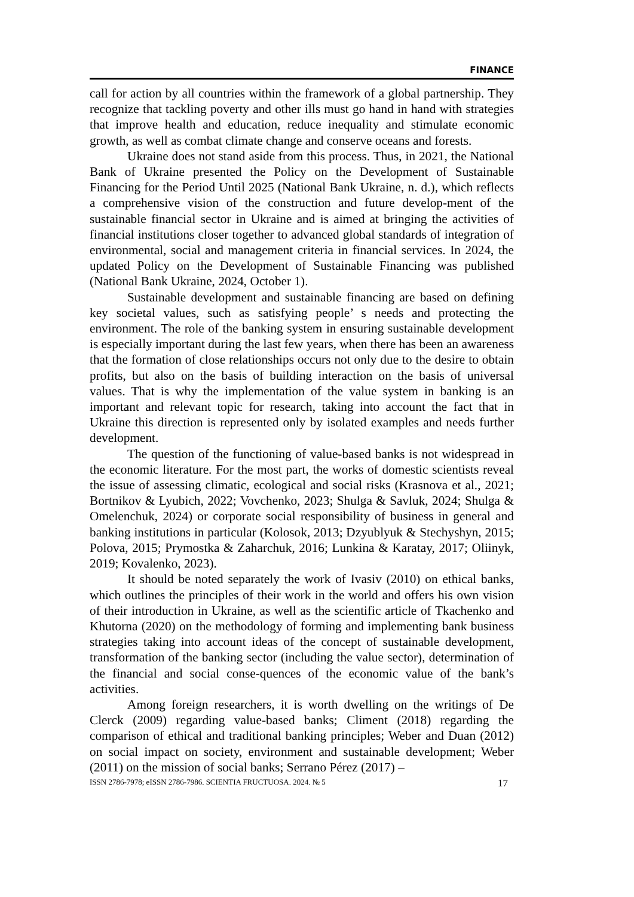FINANCE
call for action by all countries within the framework of a global partnership. They recognize that tackling poverty and other ills must go hand in hand with strategies that improve health and education, reduce inequality and stimulate economic growth, as well as combat climate change and conserve oceans and forests.
Ukraine does not stand aside from this process. Thus, in 2021, the National Bank of Ukraine presented the Policy on the Development of Sustainable Financing for the Period Until 2025 (National Bank Ukraine, n. d.), which reflects a comprehensive vision of the construction and future develop-ment of the sustainable financial sector in Ukraine and is aimed at bringing the activities of financial institutions closer together to advanced global standards of integration of environmental, social and management criteria in financial services. In 2024, the updated Policy on the Development of Sustainable Financing was published (National Bank Ukraine, 2024, October 1).
Sustainable development and sustainable financing are based on defining key societal values, such as satisfying people’ s needs and protecting the environment. The role of the banking system in ensuring sustainable development is especially important during the last few years, when there has been an awareness that the formation of close relationships occurs not only due to the desire to obtain profits, but also on the basis of building interaction on the basis of universal values. That is why the implementation of the value system in banking is an important and relevant topic for research, taking into account the fact that in Ukraine this direction is represented only by isolated examples and needs further development.
The question of the functioning of value-based banks is not widespread in the economic literature. For the most part, the works of domestic scientists reveal the issue of assessing climatic, ecological and social risks (Krasnova et al., 2021; Bortnikov & Lyubich, 2022; Vovchenko, 2023; Shulga & Savluk, 2024; Shulga & Omelenchuk, 2024) or corporate social responsibility of business in general and banking institutions in particular (Kolosok, 2013; Dzyublyuk & Stechyshyn, 2015; Polova, 2015; Prymostka & Zaharchuk, 2016; Lunkina & Karatay, 2017; Oliinyk, 2019; Kovalenko, 2023).
It should be noted separately the work of Ivasiv (2010) on ethical banks, which outlines the principles of their work in the world and offers his own vision of their introduction in Ukraine, as well as the scientific article of Tkachenko and Khutorna (2020) on the methodology of forming and implementing bank business strategies taking into account ideas of the concept of sustainable development, transformation of the banking sector (including the value sector), determination of the financial and social conse-quences of the economic value of the bank’s activities.
Among foreign researchers, it is worth dwelling on the writings of De Clerck (2009) regarding value-based banks; Climent (2018) regarding the comparison of ethical and traditional banking principles; Weber and Duan (2012) on social impact on society, environment and sustainable development; Weber (2011) on the mission of social banks; Serrano Pérez (2017) –
ISSN 2786-7978; eISSN 2786-7986. SCIENTIA FRUCTUOSA. 2024. № 5 17